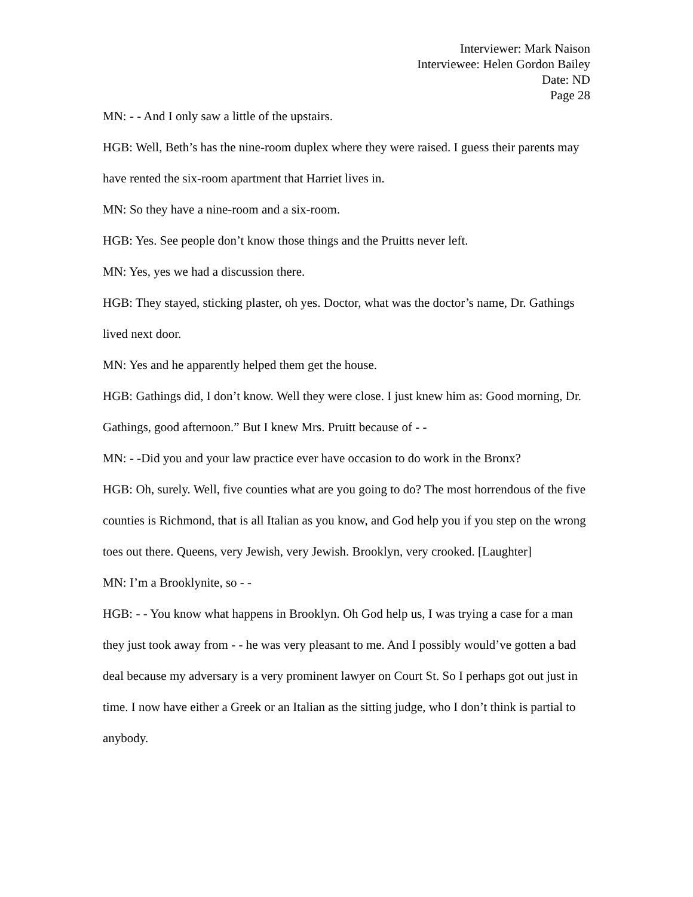Interviewer: Mark Naison
Interviewee: Helen Gordon Bailey
Date: ND
Page 28
MN: - - And I only saw a little of the upstairs.
HGB: Well, Beth’s has the nine-room duplex where they were raised. I guess their parents may have rented the six-room apartment that Harriet lives in.
MN: So they have a nine-room and a six-room.
HGB: Yes. See people don’t know those things and the Pruitts never left.
MN: Yes, yes we had a discussion there.
HGB: They stayed, sticking plaster, oh yes. Doctor, what was the doctor’s name, Dr. Gathings lived next door.
MN: Yes and he apparently helped them get the house.
HGB: Gathings did, I don’t know. Well they were close. I just knew him as: Good morning, Dr. Gathings, good afternoon.” But I knew Mrs. Pruitt because of - -
MN: - -Did you and your law practice ever have occasion to do work in the Bronx?
HGB: Oh, surely. Well, five counties what are you going to do? The most horrendous of the five counties is Richmond, that is all Italian as you know, and God help you if you step on the wrong toes out there. Queens, very Jewish, very Jewish. Brooklyn, very crooked. [Laughter]
MN: I’m a Brooklynite, so - -
HGB: - - You know what happens in Brooklyn. Oh God help us, I was trying a case for a man they just took away from - - he was very pleasant to me. And I possibly would’ve gotten a bad deal because my adversary is a very prominent lawyer on Court St. So I perhaps got out just in time. I now have either a Greek or an Italian as the sitting judge, who I don’t think is partial to anybody.